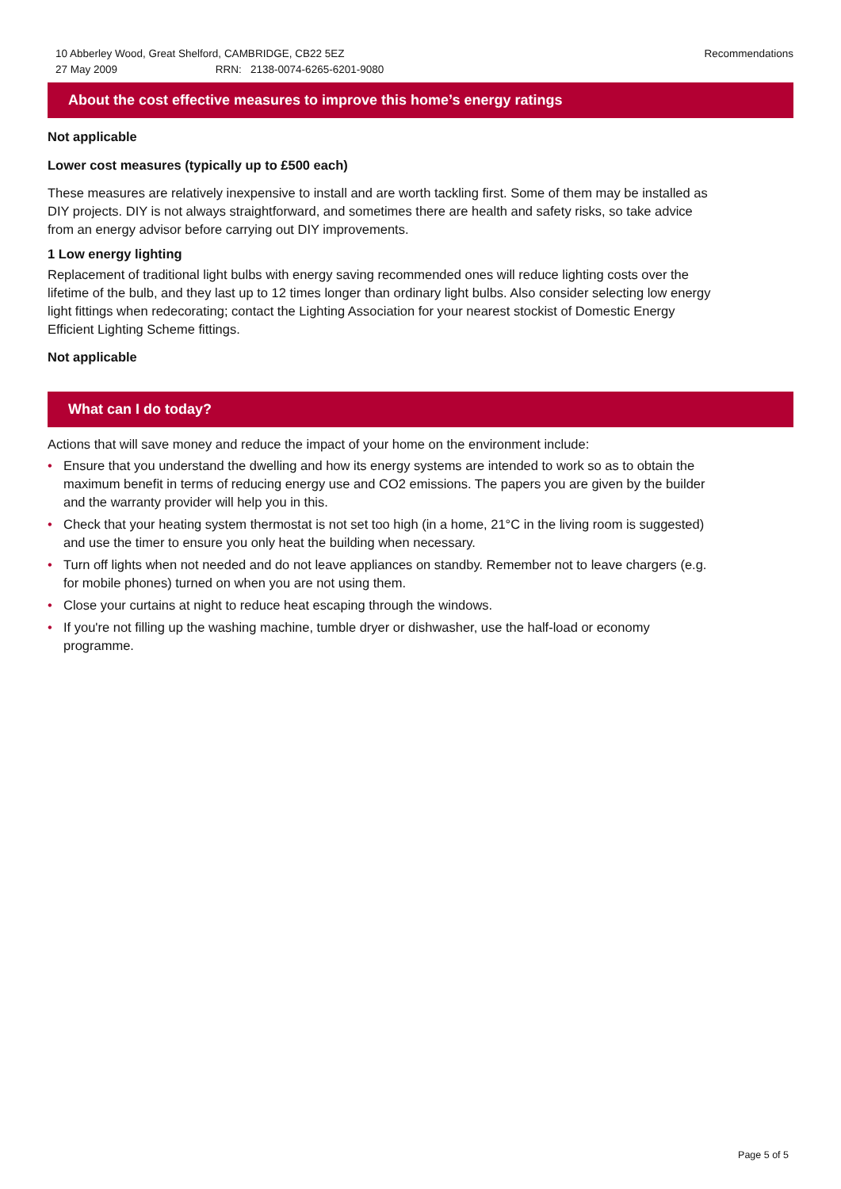10 Abberley Wood, Great Shelford, CAMBRIDGE, CB22 5EZ
27 May 2009 RRN: 2138-0074-6265-6201-9080
Recommendations
About the cost effective measures to improve this home’s energy ratings
Not applicable
Lower cost measures (typically up to £500 each)
These measures are relatively inexpensive to install and are worth tackling first. Some of them may be installed as DIY projects. DIY is not always straightforward, and sometimes there are health and safety risks, so take advice from an energy advisor before carrying out DIY improvements.
1 Low energy lighting
Replacement of traditional light bulbs with energy saving recommended ones will reduce lighting costs over the lifetime of the bulb, and they last up to 12 times longer than ordinary light bulbs. Also consider selecting low energy light fittings when redecorating; contact the Lighting Association for your nearest stockist of Domestic Energy Efficient Lighting Scheme fittings.
Not applicable
What can I do today?
Actions that will save money and reduce the impact of your home on the environment include:
• Ensure that you understand the dwelling and how its energy systems are intended to work so as to obtain the maximum benefit in terms of reducing energy use and CO2 emissions. The papers you are given by the builder and the warranty provider will help you in this.
• Check that your heating system thermostat is not set too high (in a home, 21°C in the living room is suggested) and use the timer to ensure you only heat the building when necessary.
• Turn off lights when not needed and do not leave appliances on standby. Remember not to leave chargers (e.g. for mobile phones) turned on when you are not using them.
• Close your curtains at night to reduce heat escaping through the windows.
• If you're not filling up the washing machine, tumble dryer or dishwasher, use the half-load or economy programme.
Page 5 of 5